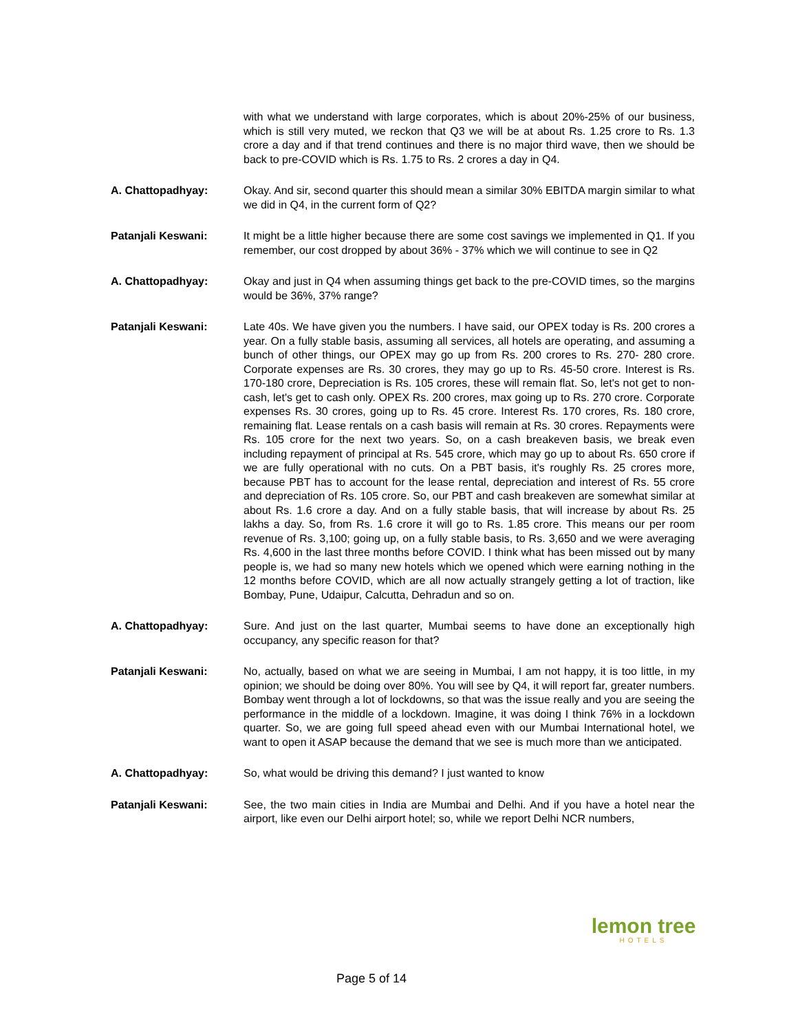with what we understand with large corporates, which is about 20%-25% of our business, which is still very muted, we reckon that Q3 we will be at about Rs. 1.25 crore to Rs. 1.3 crore a day and if that trend continues and there is no major third wave, then we should be back to pre-COVID which is Rs. 1.75 to Rs. 2 crores a day in Q4.
A. Chattopadhyay: Okay. And sir, second quarter this should mean a similar 30% EBITDA margin similar to what we did in Q4, in the current form of Q2?
Patanjali Keswani: It might be a little higher because there are some cost savings we implemented in Q1. If you remember, our cost dropped by about 36% - 37% which we will continue to see in Q2
A. Chattopadhyay: Okay and just in Q4 when assuming things get back to the pre-COVID times, so the margins would be 36%, 37% range?
Patanjali Keswani: Late 40s. We have given you the numbers. I have said, our OPEX today is Rs. 200 crores a year. On a fully stable basis, assuming all services, all hotels are operating, and assuming a bunch of other things, our OPEX may go up from Rs. 200 crores to Rs. 270- 280 crore. Corporate expenses are Rs. 30 crores, they may go up to Rs. 45-50 crore. Interest is Rs. 170-180 crore, Depreciation is Rs. 105 crores, these will remain flat. So, let's not get to non-cash, let's get to cash only. OPEX Rs. 200 crores, max going up to Rs. 270 crore. Corporate expenses Rs. 30 crores, going up to Rs. 45 crore. Interest Rs. 170 crores, Rs. 180 crore, remaining flat. Lease rentals on a cash basis will remain at Rs. 30 crores. Repayments were Rs. 105 crore for the next two years. So, on a cash breakeven basis, we break even including repayment of principal at Rs. 545 crore, which may go up to about Rs. 650 crore if we are fully operational with no cuts. On a PBT basis, it's roughly Rs. 25 crores more, because PBT has to account for the lease rental, depreciation and interest of Rs. 55 crore and depreciation of Rs. 105 crore. So, our PBT and cash breakeven are somewhat similar at about Rs. 1.6 crore a day. And on a fully stable basis, that will increase by about Rs. 25 lakhs a day. So, from Rs. 1.6 crore it will go to Rs. 1.85 crore. This means our per room revenue of Rs. 3,100; going up, on a fully stable basis, to Rs. 3,650 and we were averaging Rs. 4,600 in the last three months before COVID. I think what has been missed out by many people is, we had so many new hotels which we opened which were earning nothing in the 12 months before COVID, which are all now actually strangely getting a lot of traction, like Bombay, Pune, Udaipur, Calcutta, Dehradun and so on.
A. Chattopadhyay: Sure. And just on the last quarter, Mumbai seems to have done an exceptionally high occupancy, any specific reason for that?
Patanjali Keswani: No, actually, based on what we are seeing in Mumbai, I am not happy, it is too little, in my opinion; we should be doing over 80%. You will see by Q4, it will report far, greater numbers. Bombay went through a lot of lockdowns, so that was the issue really and you are seeing the performance in the middle of a lockdown. Imagine, it was doing I think 76% in a lockdown quarter. So, we are going full speed ahead even with our Mumbai International hotel, we want to open it ASAP because the demand that we see is much more than we anticipated.
A. Chattopadhyay: So, what would be driving this demand? I just wanted to know
Patanjali Keswani: See, the two main cities in India are Mumbai and Delhi. And if you have a hotel near the airport, like even our Delhi airport hotel; so, while we report Delhi NCR numbers,
lemon tree
HOTELS
Page 5 of 14